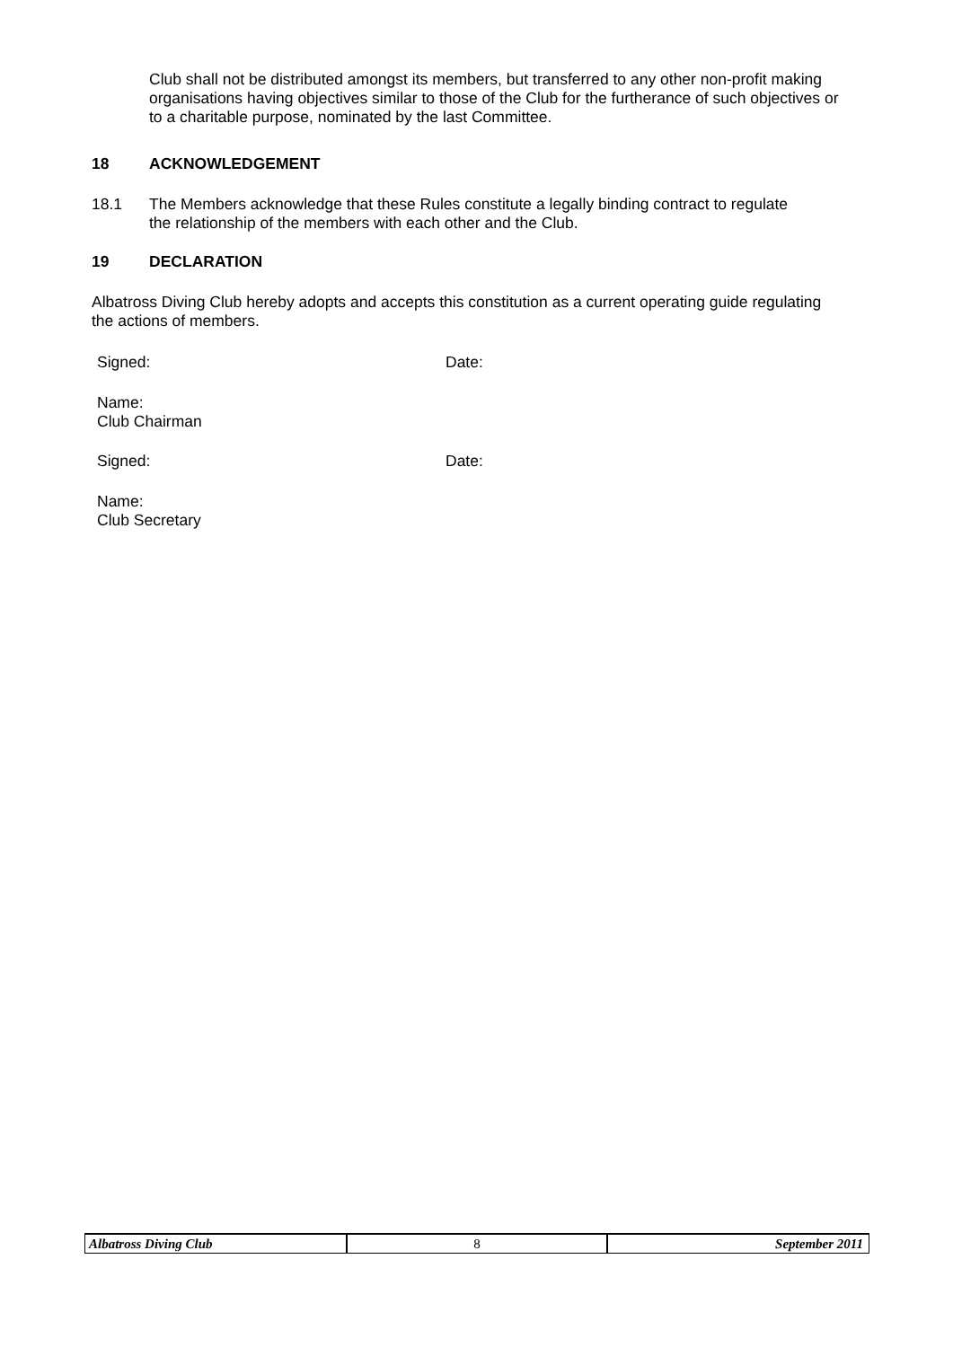Club shall not be distributed amongst its members, but transferred to any other non-profit making organisations having objectives similar to those of the Club for the furtherance of such objectives or to a charitable purpose, nominated by the last Committee.
18 ACKNOWLEDGEMENT
18.1
The Members acknowledge that these Rules constitute a legally binding contract to regulate the relationship of the members with each other and the Club.
19 DECLARATION
Albatross Diving Club hereby adopts and accepts this constitution as a current operating guide regulating the actions of members.
Signed: Date:
Name:
Club Chairman
Signed: Date:
Name:
Club Secretary
Albatross Diving Club 8 September 2011